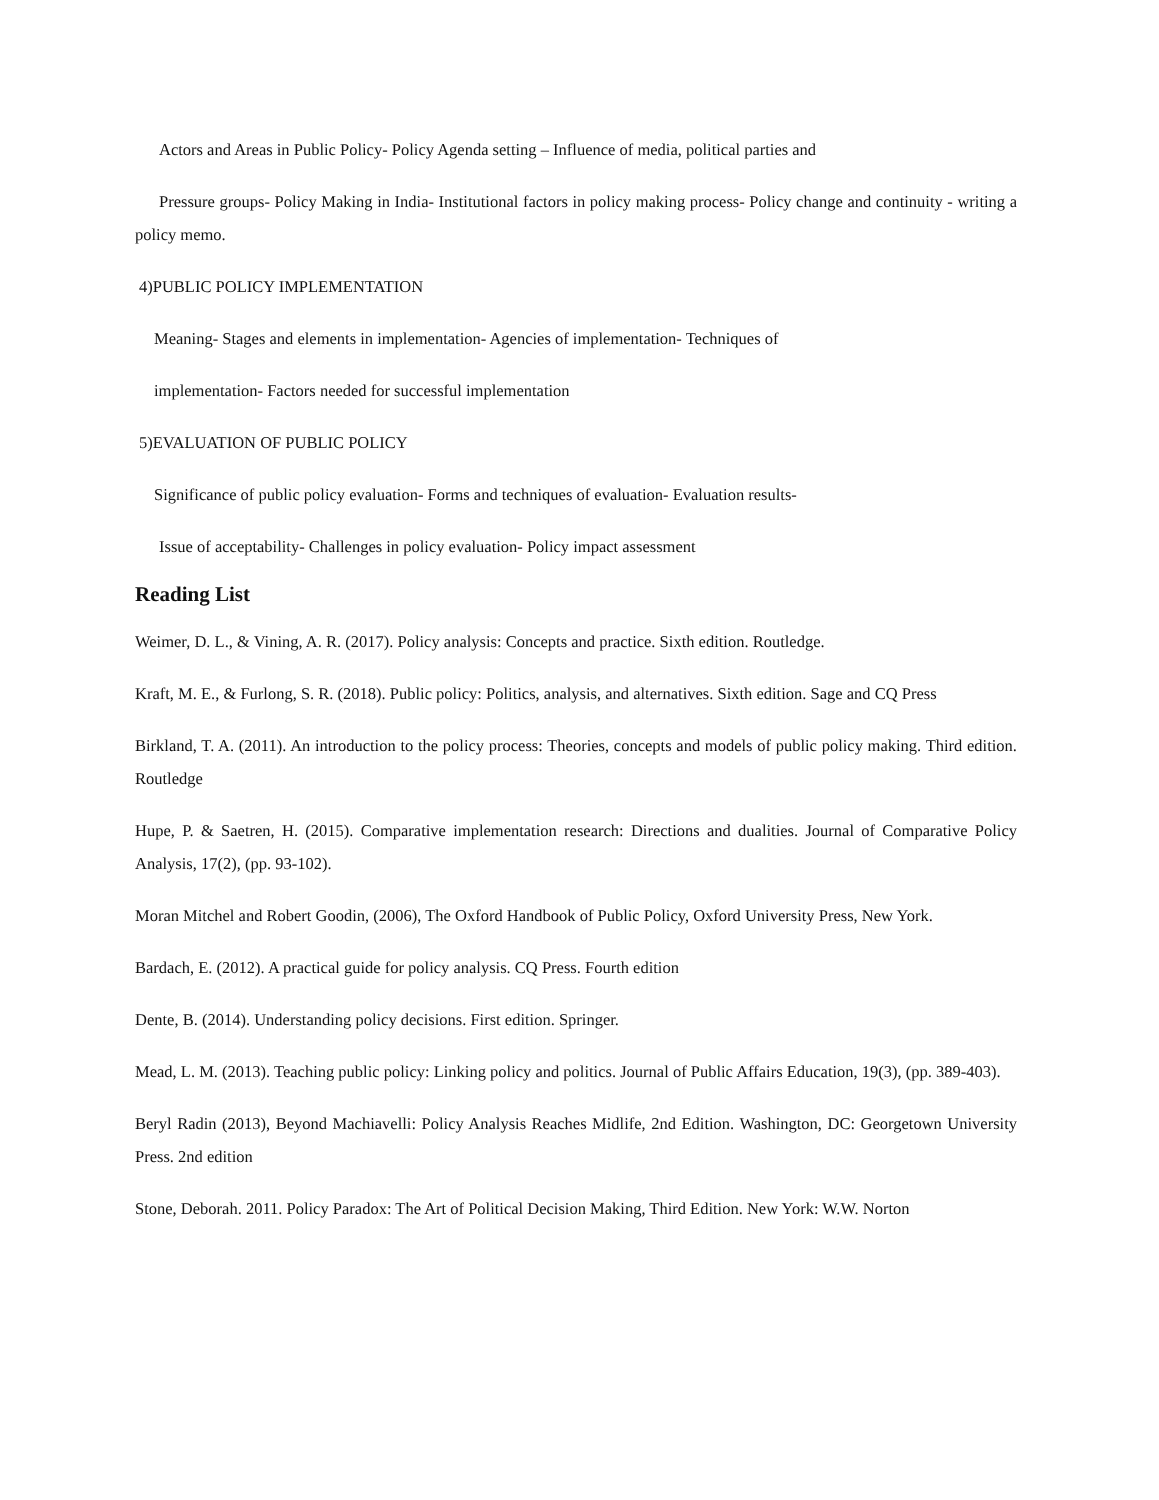Actors and Areas in Public Policy- Policy Agenda setting – Influence of media, political parties and
Pressure groups- Policy Making in India- Institutional factors in policy making process- Policy change and continuity - writing a policy memo.
4)PUBLIC POLICY IMPLEMENTATION
Meaning- Stages and elements in implementation- Agencies of implementation- Techniques of
implementation- Factors needed for successful implementation
5)EVALUATION OF PUBLIC POLICY
Significance of public policy evaluation- Forms and techniques of evaluation- Evaluation results-
Issue of acceptability- Challenges in policy evaluation- Policy impact assessment
Reading List
Weimer, D. L., & Vining, A. R. (2017). Policy analysis: Concepts and practice. Sixth edition. Routledge.
Kraft, M. E., & Furlong, S. R. (2018). Public policy: Politics, analysis, and alternatives. Sixth edition. Sage and CQ Press
Birkland, T. A. (2011). An introduction to the policy process: Theories, concepts and models of public policy making. Third edition. Routledge
Hupe, P. & Saetren, H. (2015). Comparative implementation research: Directions and dualities. Journal of Comparative Policy Analysis, 17(2), (pp. 93-102).
Moran Mitchel and Robert Goodin, (2006), The Oxford Handbook of Public Policy, Oxford University Press, New York.
Bardach, E. (2012). A practical guide for policy analysis. CQ Press. Fourth edition
Dente, B. (2014). Understanding policy decisions. First edition. Springer.
Mead, L. M. (2013). Teaching public policy: Linking policy and politics. Journal of Public Affairs Education, 19(3), (pp. 389-403).
Beryl Radin (2013), Beyond Machiavelli: Policy Analysis Reaches Midlife, 2nd Edition. Washington, DC: Georgetown University Press. 2nd edition
Stone, Deborah. 2011. Policy Paradox: The Art of Political Decision Making, Third Edition. New York: W.W. Norton